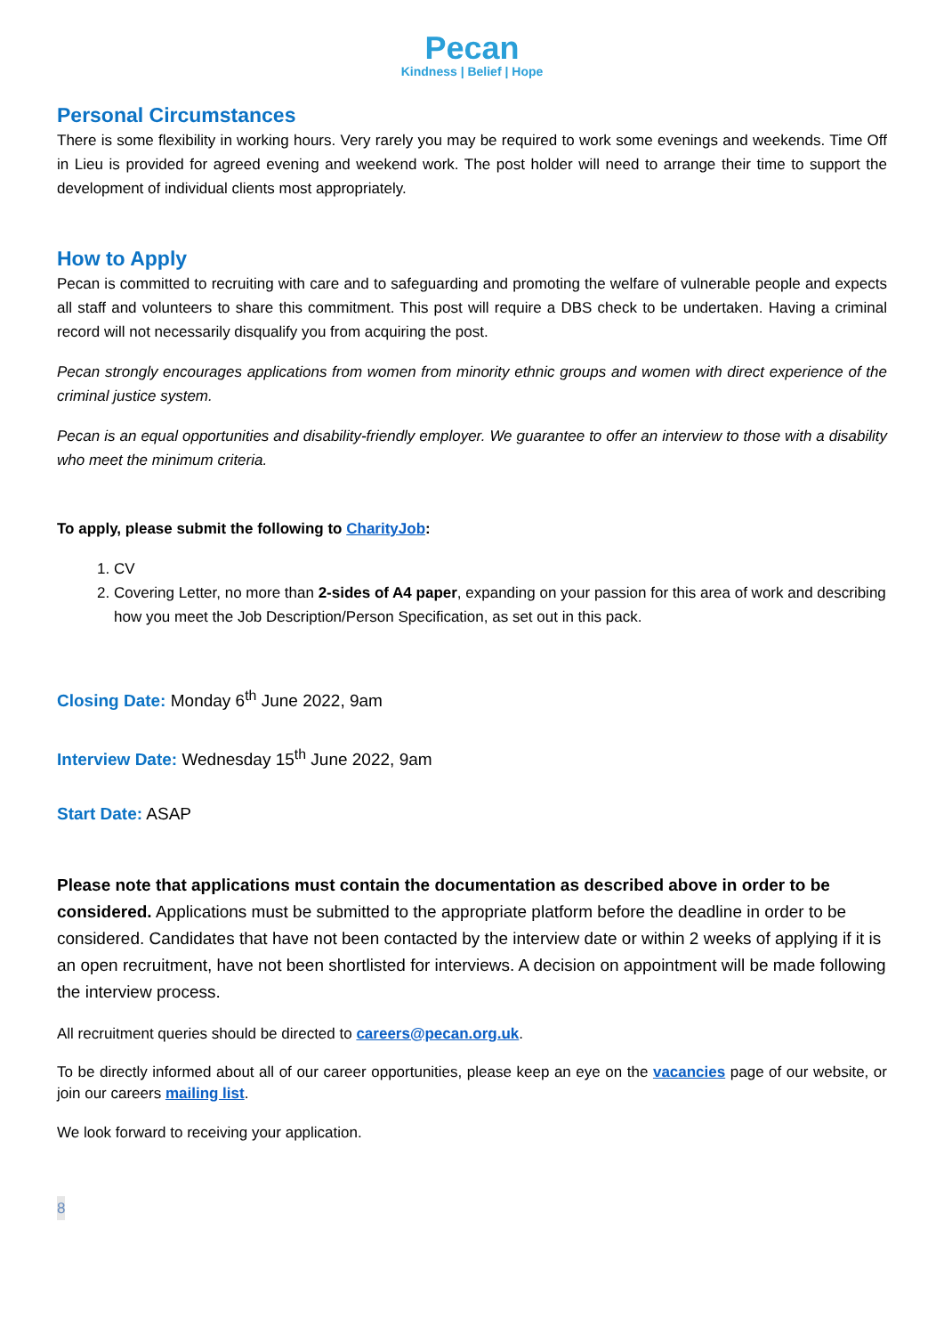Pecan
Kindness | Belief | Hope
Personal Circumstances
There is some flexibility in working hours. Very rarely you may be required to work some evenings and weekends. Time Off in Lieu is provided for agreed evening and weekend work. The post holder will need to arrange their time to support the development of individual clients most appropriately.
How to Apply
Pecan is committed to recruiting with care and to safeguarding and promoting the welfare of vulnerable people and expects all staff and volunteers to share this commitment. This post will require a DBS check to be undertaken. Having a criminal record will not necessarily disqualify you from acquiring the post.
Pecan strongly encourages applications from women from minority ethnic groups and women with direct experience of the criminal justice system.
Pecan is an equal opportunities and disability-friendly employer. We guarantee to offer an interview to those with a disability who meet the minimum criteria.
To apply, please submit the following to CharityJob:
1. CV
2. Covering Letter, no more than 2-sides of A4 paper, expanding on your passion for this area of work and describing how you meet the Job Description/Person Specification, as set out in this pack.
Closing Date: Monday 6<sup>th</sup> June 2022, 9am
Interview Date: Wednesday 15<sup>th</sup> June 2022, 9am
Start Date: ASAP
Please note that applications must contain the documentation as described above in order to be considered. Applications must be submitted to the appropriate platform before the deadline in order to be considered. Candidates that have not been contacted by the interview date or within 2 weeks of applying if it is an open recruitment, have not been shortlisted for interviews. A decision on appointment will be made following the interview process.
All recruitment queries should be directed to careers@pecan.org.uk.
To be directly informed about all of our career opportunities, please keep an eye on the vacancies page of our website, or join our careers mailing list.
We look forward to receiving your application.
8